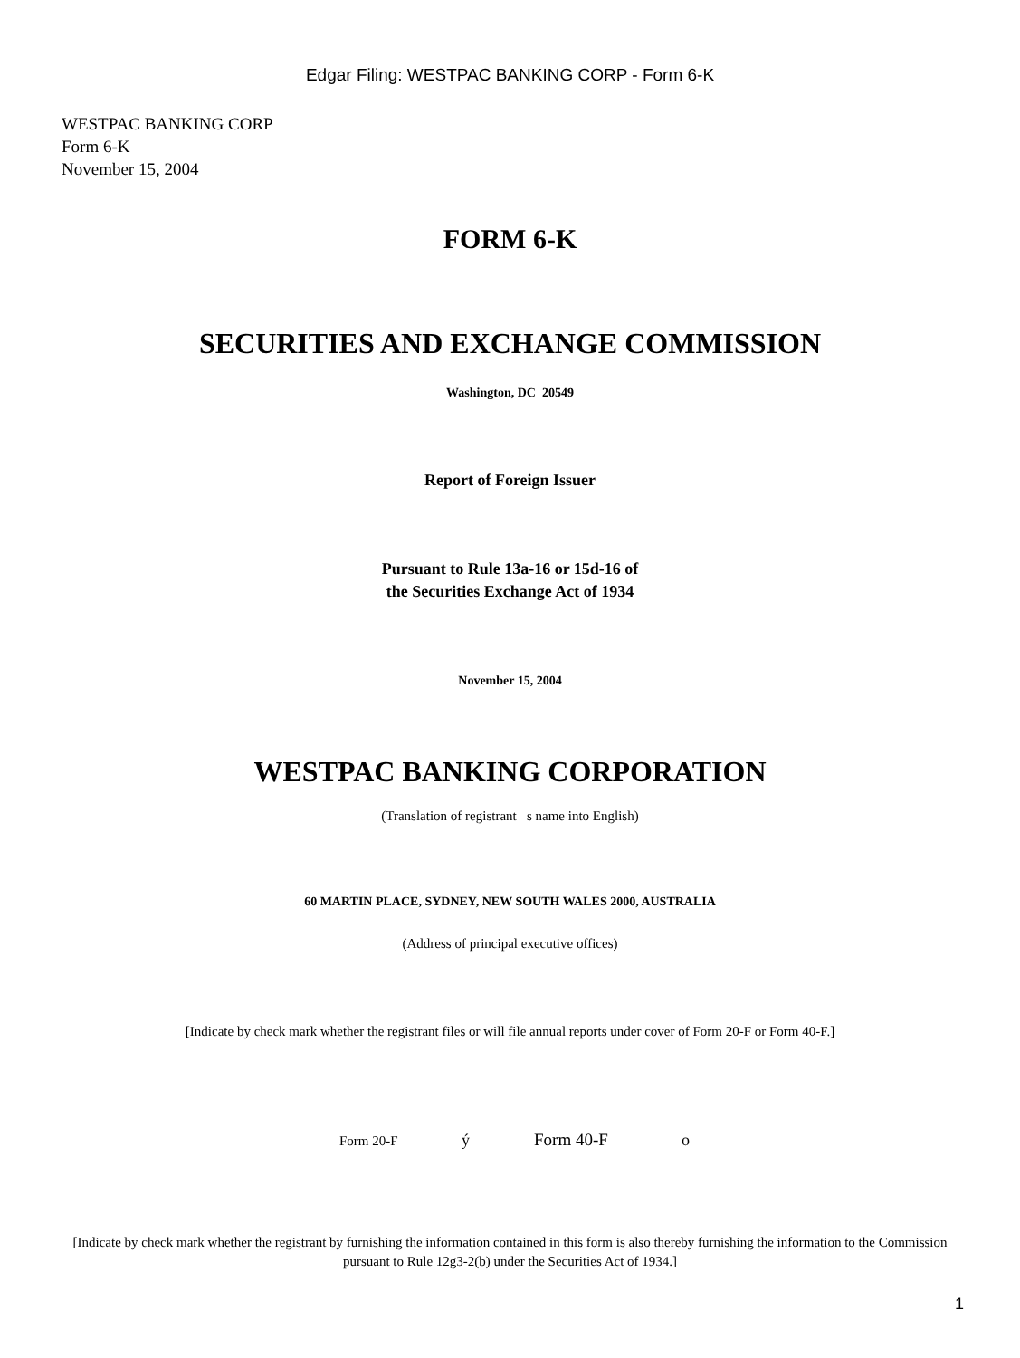Edgar Filing: WESTPAC BANKING CORP - Form 6-K
WESTPAC BANKING CORP
Form 6-K
November 15, 2004
FORM 6-K
SECURITIES AND EXCHANGE COMMISSION
Washington, DC 20549
Report of Foreign Issuer
Pursuant to Rule 13a-16 or 15d-16 of
the Securities Exchange Act of 1934
November 15, 2004
WESTPAC BANKING CORPORATION
(Translation of registrant s name into English)
60 MARTIN PLACE, SYDNEY, NEW SOUTH WALES 2000, AUSTRALIA
(Address of principal executive offices)
[Indicate by check mark whether the registrant files or will file annual reports under cover of Form 20-F or Form 40-F.]
Form 20-F ý Form 40-F o
[Indicate by check mark whether the registrant by furnishing the information contained in this form is also thereby furnishing the information to the Commission pursuant to Rule 12g3-2(b) under the Securities Act of 1934.]
1